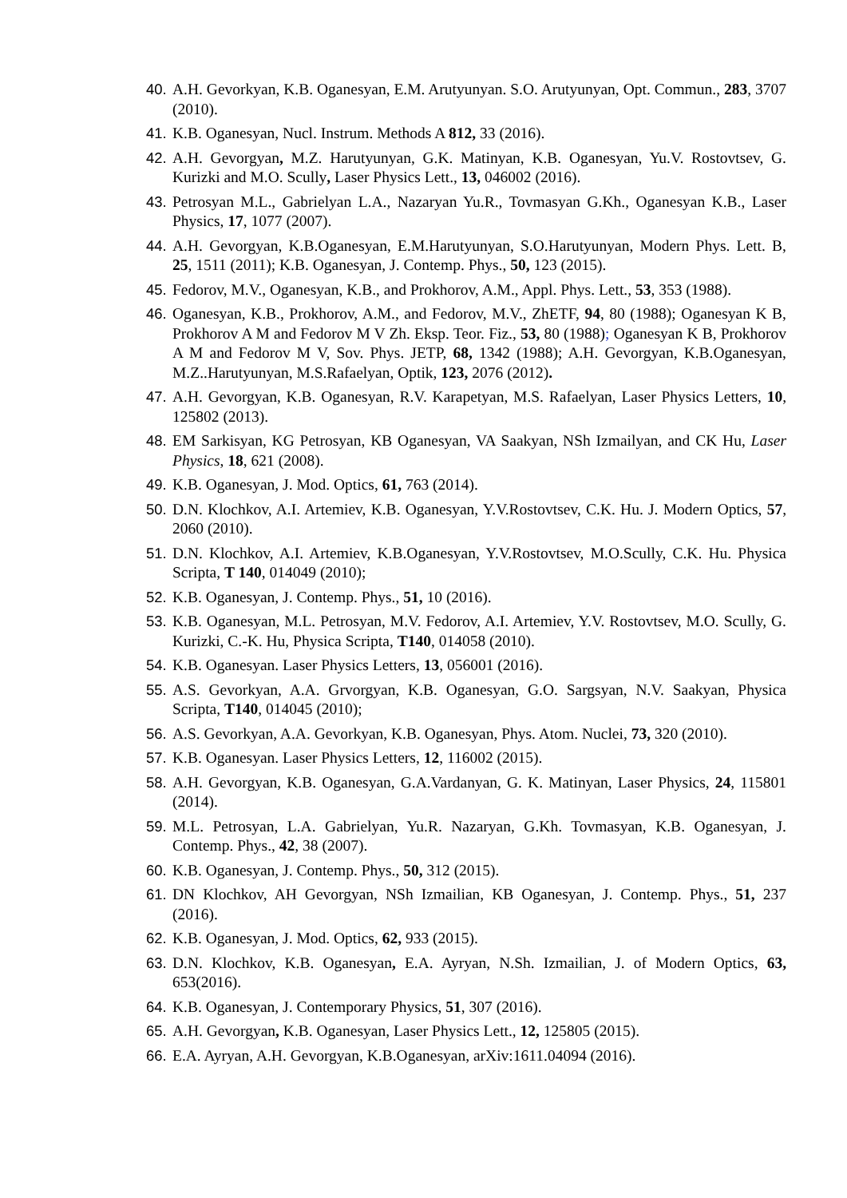40. A.H. Gevorkyan, K.B. Oganesyan, E.M. Arutyunyan. S.O. Arutyunyan, Opt. Commun., 283, 3707 (2010).
41. K.B. Oganesyan, Nucl. Instrum. Methods A 812, 33 (2016).
42. A.H. Gevorgyan, M.Z. Harutyunyan, G.K. Matinyan, K.B. Oganesyan, Yu.V. Rostovtsev, G. Kurizki and M.O. Scully, Laser Physics Lett., 13, 046002 (2016).
43. Petrosyan M.L., Gabrielyan L.A., Nazaryan Yu.R., Tovmasyan G.Kh., Oganesyan K.B., Laser Physics, 17, 1077 (2007).
44. A.H. Gevorgyan, K.B.Oganesyan, E.M.Harutyunyan, S.O.Harutyunyan, Modern Phys. Lett. B, 25, 1511 (2011); K.B. Oganesyan, J. Contemp. Phys., 50, 123 (2015).
45. Fedorov, M.V., Oganesyan, K.B., and Prokhorov, A.M., Appl. Phys. Lett., 53, 353 (1988).
46. Oganesyan, K.B., Prokhorov, A.M., and Fedorov, M.V., ZhETF, 94, 80 (1988); Oganesyan K B, Prokhorov A M and Fedorov M V Zh. Eksp. Teor. Fiz., 53, 80 (1988); Oganesyan K B, Prokhorov A M and Fedorov M V, Sov. Phys. JETP, 68, 1342 (1988); A.H. Gevorgyan, K.B.Oganesyan, M.Z..Harutyunyan, M.S.Rafaelyan, Optik, 123, 2076 (2012).
47. A.H. Gevorgyan, K.B. Oganesyan, R.V. Karapetyan, M.S. Rafaelyan, Laser Physics Letters, 10, 125802 (2013).
48. EM Sarkisyan, KG Petrosyan, KB Oganesyan, VA Saakyan, NSh Izmailyan, and CK Hu, Laser Physics, 18, 621 (2008).
49. K.B. Oganesyan, J. Mod. Optics, 61, 763 (2014).
50. D.N. Klochkov, A.I. Artemiev, K.B. Oganesyan, Y.V.Rostovtsev, C.K. Hu. J. Modern Optics, 57, 2060 (2010).
51. D.N. Klochkov, A.I. Artemiev, K.B.Oganesyan, Y.V.Rostovtsev, M.O.Scully, C.K. Hu. Physica Scripta, T 140, 014049 (2010);
52. K.B. Oganesyan, J. Contemp. Phys., 51, 10 (2016).
53. K.B. Oganesyan, M.L. Petrosyan, M.V. Fedorov, A.I. Artemiev, Y.V. Rostovtsev, M.O. Scully, G. Kurizki, C.-K. Hu, Physica Scripta, T140, 014058 (2010).
54. K.B. Oganesyan. Laser Physics Letters, 13, 056001 (2016).
55. A.S. Gevorkyan, A.A. Grvorgyan, K.B. Oganesyan, G.O. Sargsyan, N.V. Saakyan, Physica Scripta, T140, 014045 (2010);
56. A.S. Gevorkyan, A.A. Gevorkyan, K.B. Oganesyan, Phys. Atom. Nuclei, 73, 320 (2010).
57. K.B. Oganesyan. Laser Physics Letters, 12, 116002 (2015).
58. A.H. Gevorgyan, K.B. Oganesyan, G.A.Vardanyan, G. K. Matinyan, Laser Physics, 24, 115801 (2014).
59. M.L. Petrosyan, L.A. Gabrielyan, Yu.R. Nazaryan, G.Kh. Tovmasyan, K.B. Oganesyan, J. Contemp. Phys., 42, 38 (2007).
60. K.B. Oganesyan, J. Contemp. Phys., 50, 312 (2015).
61. DN Klochkov, AH Gevorgyan, NSh Izmailian, KB Oganesyan, J. Contemp. Phys., 51, 237 (2016).
62. K.B. Oganesyan, J. Mod. Optics, 62, 933 (2015).
63. D.N. Klochkov, K.B. Oganesyan, E.A. Ayryan, N.Sh. Izmailian, J. of Modern Optics, 63, 653(2016).
64. K.B. Oganesyan, J. Contemporary Physics, 51, 307 (2016).
65. A.H. Gevorgyan, K.B. Oganesyan, Laser Physics Lett., 12, 125805 (2015).
66. E.A. Ayryan, A.H. Gevorgyan, K.B.Oganesyan, arXiv:1611.04094 (2016).